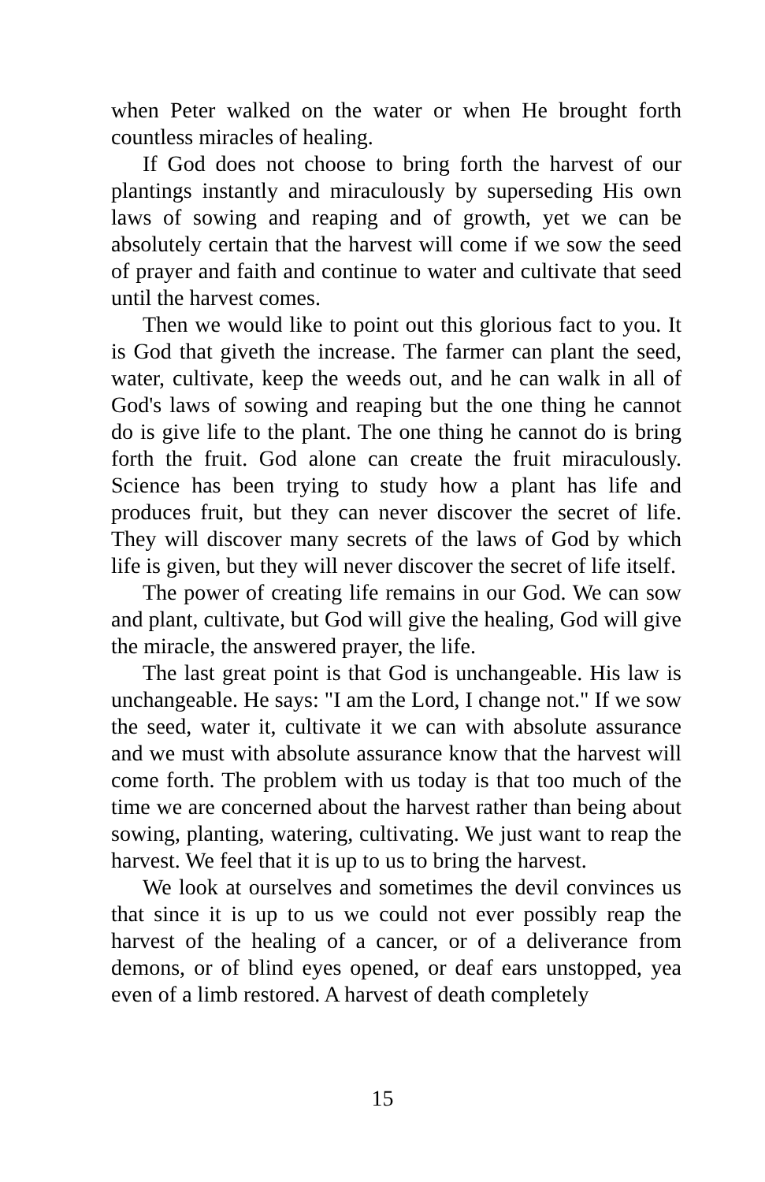when Peter walked on the water or when He brought forth countless miracles of healing.
If God does not choose to bring forth the harvest of our plantings instantly and miraculously by superseding His own laws of sowing and reaping and of growth, yet we can be absolutely certain that the harvest will come if we sow the seed of prayer and faith and continue to water and cultivate that seed until the harvest comes.
Then we would like to point out this glorious fact to you. It is God that giveth the increase. The farmer can plant the seed, water, cultivate, keep the weeds out, and he can walk in all of God's laws of sowing and reaping but the one thing he cannot do is give life to the plant. The one thing he cannot do is bring forth the fruit. God alone can create the fruit miraculously. Science has been trying to study how a plant has life and produces fruit, but they can never discover the secret of life. They will discover many secrets of the laws of God by which life is given, but they will never discover the secret of life itself.
The power of creating life remains in our God. We can sow and plant, cultivate, but God will give the healing, God will give the miracle, the answered prayer, the life.
The last great point is that God is unchangeable. His law is unchangeable. He says: "I am the Lord, I change not." If we sow the seed, water it, cultivate it we can with absolute assurance and we must with absolute assurance know that the harvest will come forth. The problem with us today is that too much of the time we are concerned about the harvest rather than being about sowing, planting, watering, cultivating. We just want to reap the harvest. We feel that it is up to us to bring the harvest.
We look at ourselves and sometimes the devil convinces us that since it is up to us we could not ever possibly reap the harvest of the healing of a cancer, or of a deliverance from demons, or of blind eyes opened, or deaf ears unstopped, yea even of a limb restored. A harvest of death completely
15